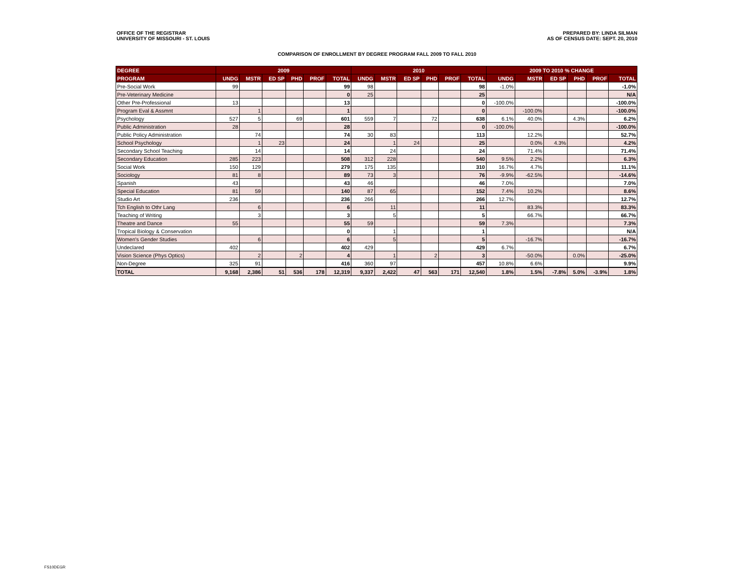OFFICE OF THE REGISTRAR
UNIVERSITY OF MISSOURI - ST. LOUIS
PREPARED BY: LINDA SILMAN
AS OF CENSUS DATE: SEPT. 20, 2010
COMPARISON OF ENROLLMENT BY DEGREE PROGRAM FALL 2009 TO FALL 2010
| DEGREE | 2009 | | | | | | 2010 | | | | | | 2009 TO 2010 % CHANGE | | | | | |
| --- | --- | --- | --- | --- | --- | --- | --- | --- | --- | --- | --- | --- | --- | --- | --- | --- | --- | --- |
| PROGRAM | UNDG | MSTR | ED SP | PHD | PROF | TOTAL | UNDG | MSTR | ED SP | PHD | PROF | TOTAL | UNDG | MSTR | ED SP | PHD | PROF | TOTAL |
| Pre-Social Work | 99 | | | | | 99 | 98 | | | | | 98 | -1.0% | | | | | -1.0% |
| Pre-Veterinary Medicine | | | | | | 0 | 25 | | | | | 25 | | | | | | N/A |
| Other Pre-Professional | 13 | | | | | 13 | | | | | | 0 | -100.0% | | | | | -100.0% |
| Program Eval & Assmnt | | 1 | | | | 1 | | | | | | 0 | | -100.0% | | | | -100.0% |
| Psychology | 527 | 5 | | 69 | | 601 | 559 | 7 | | 72 | | 638 | 6.1% | 40.0% | | 4.3% | | 6.2% |
| Public Administration | 28 | | | | | 28 | | | | | | 0 | -100.0% | | | | | -100.0% |
| Public Policy Administration | | 74 | | | | 74 | 30 | 83 | | | | 113 | | 12.2% | | | | 52.7% |
| School Psychology | | 1 | 23 | | | 24 | | 1 | 24 | | | 25 | | 0.0% | 4.3% | | | 4.2% |
| Secondary School Teaching | | 14 | | | | 14 | | 24 | | | | 24 | | 71.4% | | | | 71.4% |
| Secondary Education | 285 | 223 | | | | 508 | 312 | 228 | | | | 540 | 9.5% | 2.2% | | | | 6.3% |
| Social Work | 150 | 129 | | | | 279 | 175 | 135 | | | | 310 | 16.7% | 4.7% | | | | 11.1% |
| Sociology | 81 | 8 | | | | 89 | 73 | 3 | | | | 76 | -9.9% | -62.5% | | | | -14.6% |
| Spanish | 43 | | | | | 43 | 46 | | | | | 46 | 7.0% | | | | | 7.0% |
| Special Education | 81 | 59 | | | | 140 | 87 | 65 | | | | 152 | 7.4% | 10.2% | | | | 8.6% |
| Studio Art | 236 | | | | | 236 | 266 | | | | | 266 | 12.7% | | | | | 12.7% |
| Tch English to Othr Lang | | 6 | | | | 6 | | 11 | | | | 11 | | 83.3% | | | | 83.3% |
| Teaching of Writing | | 3 | | | | 3 | | 5 | | | | 5 | | 66.7% | | | | 66.7% |
| Theatre and Dance | 55 | | | | | 55 | 59 | | | | | 59 | 7.3% | | | | | 7.3% |
| Tropical Biology & Conservation | | | | | | 0 | | 1 | | | | 1 | | | | | | N/A |
| Women's Gender Studies | | 6 | | | | 6 | | 5 | | | | 5 | | -16.7% | | | | -16.7% |
| Undeclared | 402 | | | | | 402 | 429 | | | | | 429 | 6.7% | | | | | 6.7% |
| Vision Science (Phys Optics) | | 2 | | 2 | | 4 | | 1 | | 2 | | 3 | | -50.0% | | 0.0% | | -25.0% |
| Non-Degree | 325 | 91 | | | | 416 | 360 | 97 | | | | 457 | 10.8% | 6.6% | | | | 9.9% |
| TOTAL | 9,168 | 2,386 | 51 | 536 | 178 | 12,319 | 9,337 | 2,422 | 47 | 563 | 171 | 12,540 | 1.8% | 1.5% | -7.8% | 5.0% | -3.9% | 1.8% |
FS10DEGR